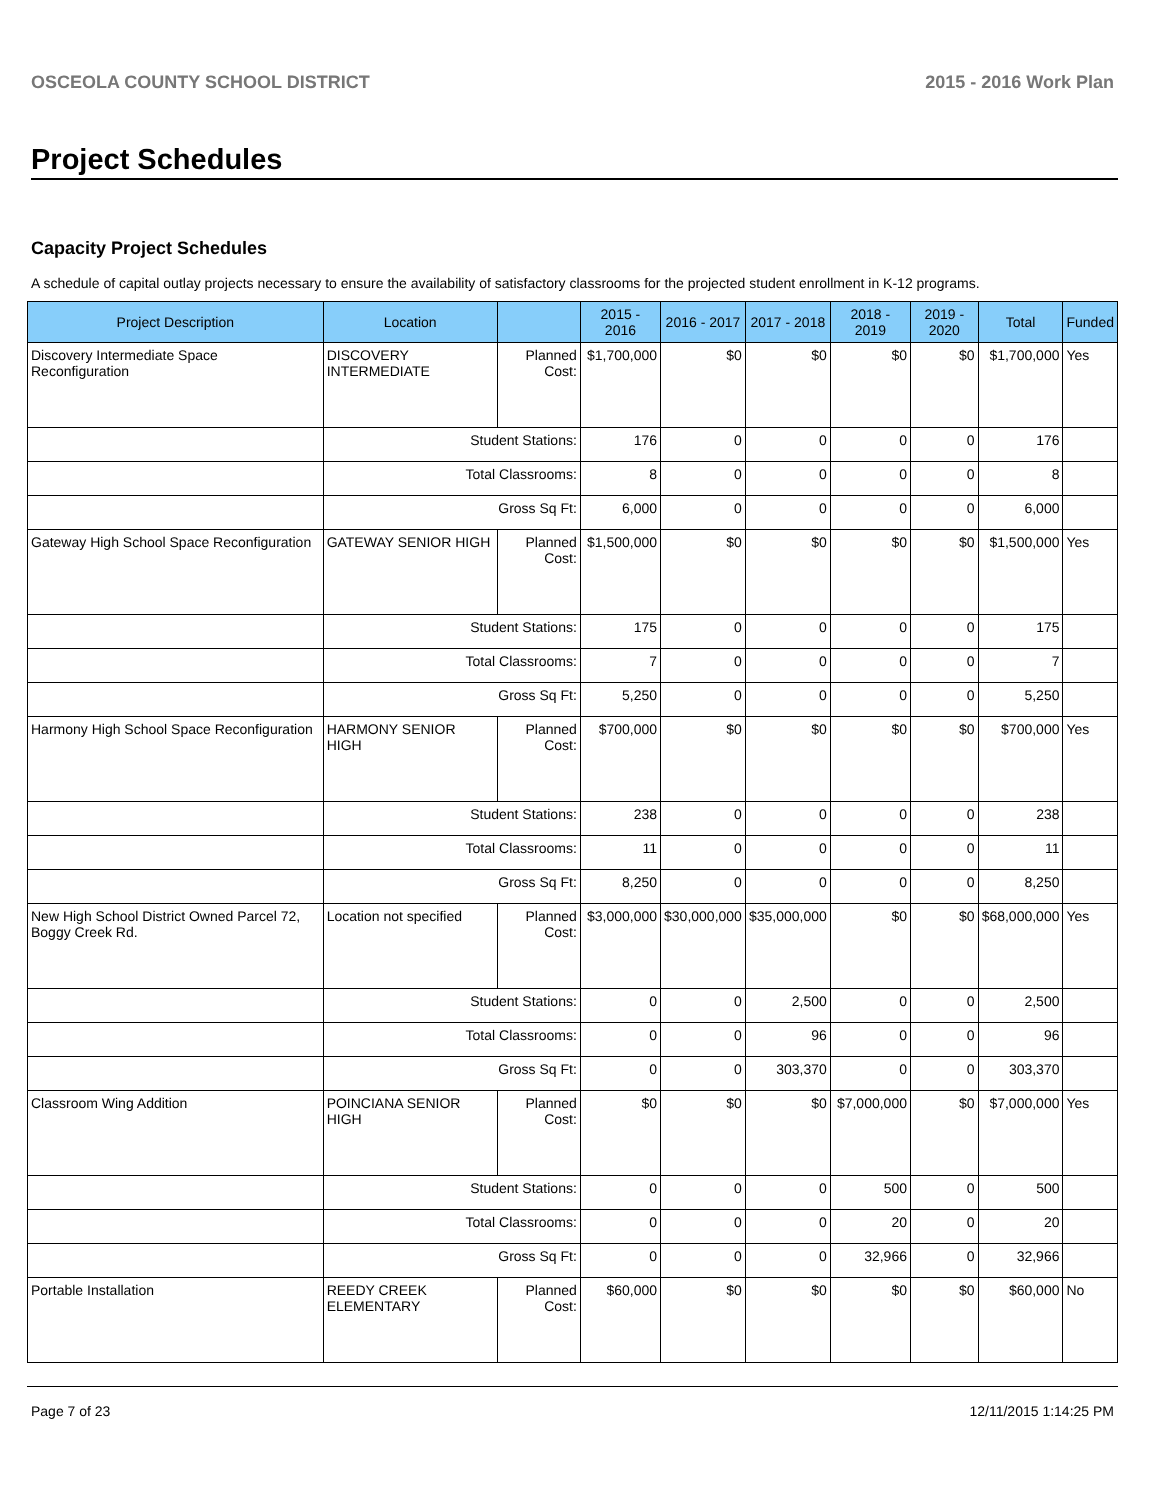OSCEOLA COUNTY SCHOOL DISTRICT 2015 - 2016 Work Plan
Project Schedules
Capacity Project Schedules
A schedule of capital outlay projects necessary to ensure the availability of satisfactory classrooms for the projected student enrollment in K-12 programs.
| Project Description | Location | | 2015 - 2016 | 2016 - 2017 | 2017 - 2018 | 2018 - 2019 | 2019 - 2020 | Total | Funded |
| --- | --- | --- | --- | --- | --- | --- | --- | --- | --- |
| Discovery Intermediate Space Reconfiguration | DISCOVERY INTERMEDIATE | Planned Cost: | $1,700,000 | $0 | $0 | $0 | $0 | $1,700,000 | Yes |
| | Student Stations: | | 176 | 0 | 0 | 0 | 0 | 176 | |
| | Total Classrooms: | | 8 | 0 | 0 | 0 | 0 | 8 | |
| | Gross Sq Ft: | | 6,000 | 0 | 0 | 0 | 0 | 6,000 | |
| Gateway High School Space Reconfiguration | GATEWAY SENIOR HIGH | Planned Cost: | $1,500,000 | $0 | $0 | $0 | $0 | $1,500,000 | Yes |
| | Student Stations: | | 175 | 0 | 0 | 0 | 0 | 175 | |
| | Total Classrooms: | | 7 | 0 | 0 | 0 | 0 | 7 | |
| | Gross Sq Ft: | | 5,250 | 0 | 0 | 0 | 0 | 5,250 | |
| Harmony High School Space Reconfiguration | HARMONY SENIOR HIGH | Planned Cost: | $700,000 | $0 | $0 | $0 | $0 | $700,000 | Yes |
| | Student Stations: | | 238 | 0 | 0 | 0 | 0 | 238 | |
| | Total Classrooms: | | 11 | 0 | 0 | 0 | 0 | 11 | |
| | Gross Sq Ft: | | 8,250 | 0 | 0 | 0 | 0 | 8,250 | |
| New High School District Owned Parcel 72, Boggy Creek Rd. | Location not specified | Planned Cost: | $3,000,000 | $30,000,000 | $35,000,000 | $0 | $0 | $68,000,000 | Yes |
| | Student Stations: | | 0 | 0 | 2,500 | 0 | 0 | 2,500 | |
| | Total Classrooms: | | 0 | 0 | 96 | 0 | 0 | 96 | |
| | Gross Sq Ft: | | 0 | 0 | 303,370 | 0 | 0 | 303,370 | |
| Classroom Wing Addition | POINCIANA SENIOR HIGH | Planned Cost: | $0 | $0 | $0 | $7,000,000 | $0 | $7,000,000 | Yes |
| | Student Stations: | | 0 | 0 | 0 | 500 | 0 | 500 | |
| | Total Classrooms: | | 0 | 0 | 0 | 20 | 0 | 20 | |
| | Gross Sq Ft: | | 0 | 0 | 0 | 32,966 | 0 | 32,966 | |
| Portable Installation | REEDY CREEK ELEMENTARY | Planned Cost: | $60,000 | $0 | $0 | $0 | $0 | $60,000 | No |
Page 7 of 23 12/11/2015 1:14:25 PM